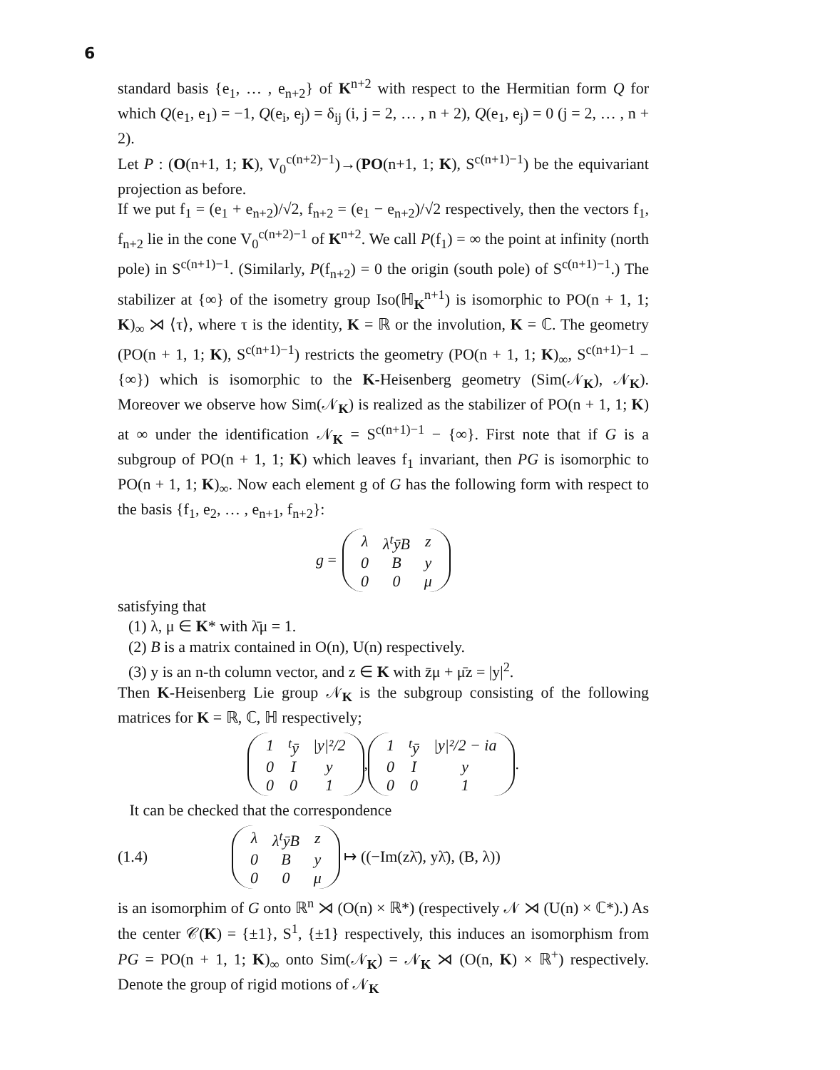6
standard basis {e<sub>1</sub>, … , e<sub>n+2</sub>} of K<sup>n+2</sup> with respect to the Hermitian form Q for which Q(e<sub>1</sub>, e<sub>1</sub>) = −1, Q(e<sub>i</sub>, e<sub>j</sub>) = δ<sub>ij</sub> (i, j = 2, … , n + 2), Q(e<sub>1</sub>, e<sub>j</sub>) = 0 (j = 2, … , n + 2).
Let P : (O(n+1, 1; K), V<sub>0</sub><sup>c(n+2)−1</sup>)→(PO(n+1, 1; K), S<sup>c(n+1)−1</sup>) be the equivariant projection as before.
If we put f<sub>1</sub> = (e<sub>1</sub> + e<sub>n+2</sub>)/√2, f<sub>n+2</sub> = (e<sub>1</sub> − e<sub>n+2</sub>)/√2 respectively, then the vectors f<sub>1</sub>, f<sub>n+2</sub> lie in the cone V<sub>0</sub><sup>c(n+2)−1</sup> of K<sup>n+2</sup>. We call P(f<sub>1</sub>) = ∞ the point at infinity (north pole) in S<sup>c(n+1)−1</sup>. (Similarly, P(f<sub>n+2</sub>) = 0 the origin (south pole) of S<sup>c(n+1)−1</sup>.) The stabilizer at {∞} of the isometry group Iso(ℍ<sub>K</sub><sup>n+1</sup>) is isomorphic to PO(n + 1, 1; K)<sub>∞</sub> ⋊ ⟨τ⟩, where τ is the identity, K = ℝ or the involution, K = ℂ. The geometry (PO(n + 1, 1; K), S<sup>c(n+1)−1</sup>) restricts the geometry (PO(n + 1, 1; K)<sub>∞</sub>, S<sup>c(n+1)−1</sup> − {∞}) which is isomorphic to the K-Heisenberg geometry (Sim(𝒩<sub>K</sub>), 𝒩<sub>K</sub>). Moreover we observe how Sim(𝒩<sub>K</sub>) is realized as the stabilizer of PO(n + 1, 1; K) at ∞ under the identification 𝒩<sub>K</sub> = S<sup>c(n+1)−1</sup> − {∞}. First note that if G is a subgroup of PO(n + 1, 1; K) which leaves f<sub>1</sub> invariant, then PG is isomorphic to PO(n + 1, 1; K)<sub>∞</sub>. Now each element g of G has the following form with respect to the basis {f<sub>1</sub>, e<sub>2</sub>, … , e<sub>n+1</sub>, f<sub>n+2</sub>}:
g =
| λ | λ<sup>t</sup>ȳB | z |
| 0 | B | y |
| 0 | 0 | μ |
satisfying that
(1) λ, μ ∈ K* with λ̄μ = 1.
(2) B is a matrix contained in O(n), U(n) respectively.
(3) y is an n-th column vector, and z ∈ K with z̄μ + μ̄z = |y|<sup>2</sup>.
Then K-Heisenberg Lie group 𝒩<sub>K</sub> is the subgroup consisting of the following matrices for K = ℝ, ℂ, ℍ respectively;
| 1 | <sup>t</sup> ȳ | /y/²/2 |
| 0 | I | y |
| 0 | 0 | 1 |
,
| 1 | <sup>t</sup> ȳ | /y/²/2 − ia |
| 0 | I | y |
| 0 | 0 | 1 |
.
It can be checked that the correspondence
(1.4)
| λ | λ<sup>t</sup>ȳB | z |
| 0 | B | y |
| 0 | 0 | μ |
↦ ((−Im(zλ̄), yλ̄), (B, λ))
is an isomorphim of G onto ℝ<sup>n</sup> ⋊ (O(n) × ℝ*) (respectively 𝒩 ⋊ (U(n) × ℂ*).) As the center 𝒞(K) = {±1}, S<sup>1</sup>, {±1} respectively, this induces an isomorphism from PG = PO(n + 1, 1; K)<sub>∞</sub> onto Sim(𝒩<sub>K</sub>) = 𝒩<sub>K</sub> ⋊ (O(n, K) × ℝ<sup>+</sup>) respectively. Denote the group of rigid motions of 𝒩<sub>K</sub>